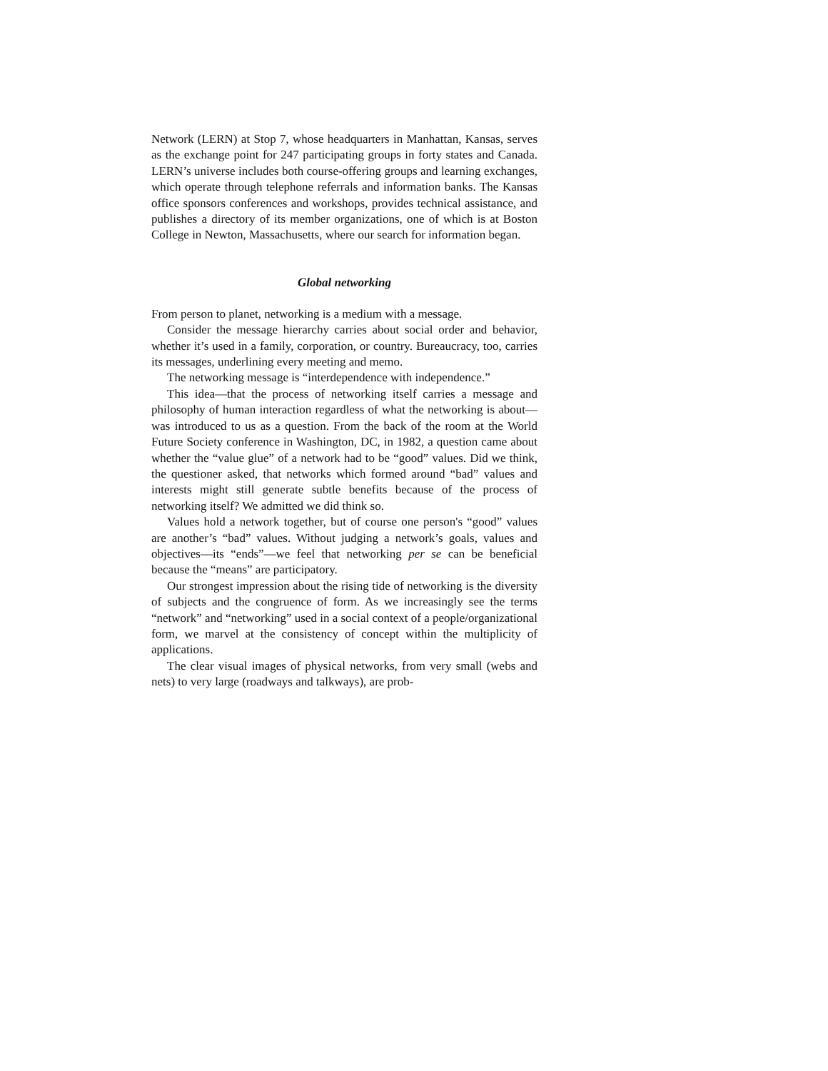Network (LERN) at Stop 7, whose headquarters in Manhattan, Kansas, serves as the exchange point for 247 participating groups in forty states and Canada. LERN’s universe includes both course-offering groups and learning exchanges, which operate through telephone referrals and information banks. The Kansas office sponsors conferences and workshops, provides technical assistance, and publishes a directory of its member organizations, one of which is at Boston College in Newton, Massachusetts, where our search for information began.
Global networking
From person to planet, networking is a medium with a message.
Consider the message hierarchy carries about social order and behavior, whether it’s used in a family, corporation, or country. Bureaucracy, too, carries its messages, underlining every meeting and memo.
The networking message is “interdependence with independence.”
This idea—that the process of networking itself carries a message and philosophy of human interaction regardless of what the networking is about—was introduced to us as a question. From the back of the room at the World Future Society conference in Washington, DC, in 1982, a question came about whether the “value glue” of a network had to be “good” values. Did we think, the questioner asked, that networks which formed around “bad” values and interests might still generate subtle benefits because of the process of networking itself? We admitted we did think so.
Values hold a network together, but of course one person's “good” values are another’s “bad” values. Without judging a network’s goals, values and objectives—its “ends”—we feel that networking per se can be beneficial because the “means” are participatory.
Our strongest impression about the rising tide of networking is the diversity of subjects and the congruence of form. As we increasingly see the terms “network” and “networking” used in a social context of a people/organizational form, we marvel at the consistency of concept within the multiplicity of applications.
The clear visual images of physical networks, from very small (webs and nets) to very large (roadways and talkways), are prob-